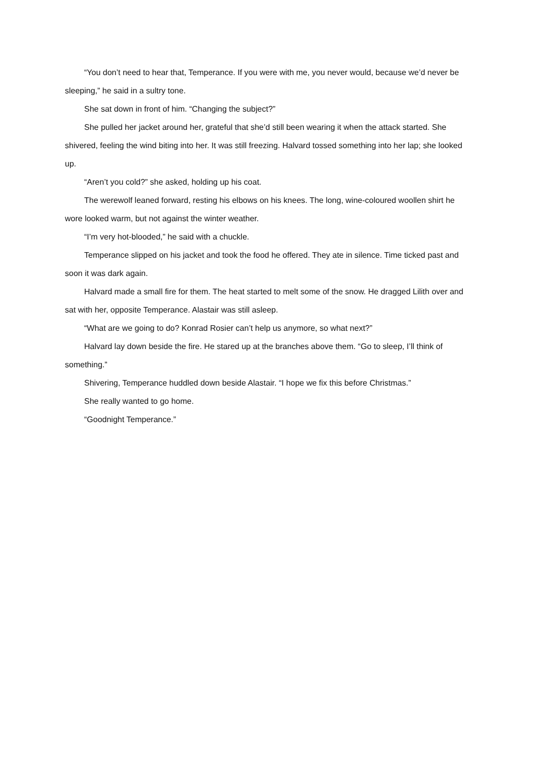“You don’t need to hear that, Temperance. If you were with me, you never would, because we’d never be sleeping,” he said in a sultry tone.
She sat down in front of him. “Changing the subject?”
She pulled her jacket around her, grateful that she’d still been wearing it when the attack started. She shivered, feeling the wind biting into her. It was still freezing. Halvard tossed something into her lap; she looked up.
“Aren’t you cold?” she asked, holding up his coat.
The werewolf leaned forward, resting his elbows on his knees. The long, wine-coloured woollen shirt he wore looked warm, but not against the winter weather.
“I’m very hot-blooded,” he said with a chuckle.
Temperance slipped on his jacket and took the food he offered. They ate in silence. Time ticked past and soon it was dark again.
Halvard made a small fire for them. The heat started to melt some of the snow. He dragged Lilith over and sat with her, opposite Temperance. Alastair was still asleep.
“What are we going to do? Konrad Rosier can’t help us anymore, so what next?”
Halvard lay down beside the fire. He stared up at the branches above them. “Go to sleep, I’ll think of something.”
Shivering, Temperance huddled down beside Alastair. “I hope we fix this before Christmas.”
She really wanted to go home.
“Goodnight Temperance.”